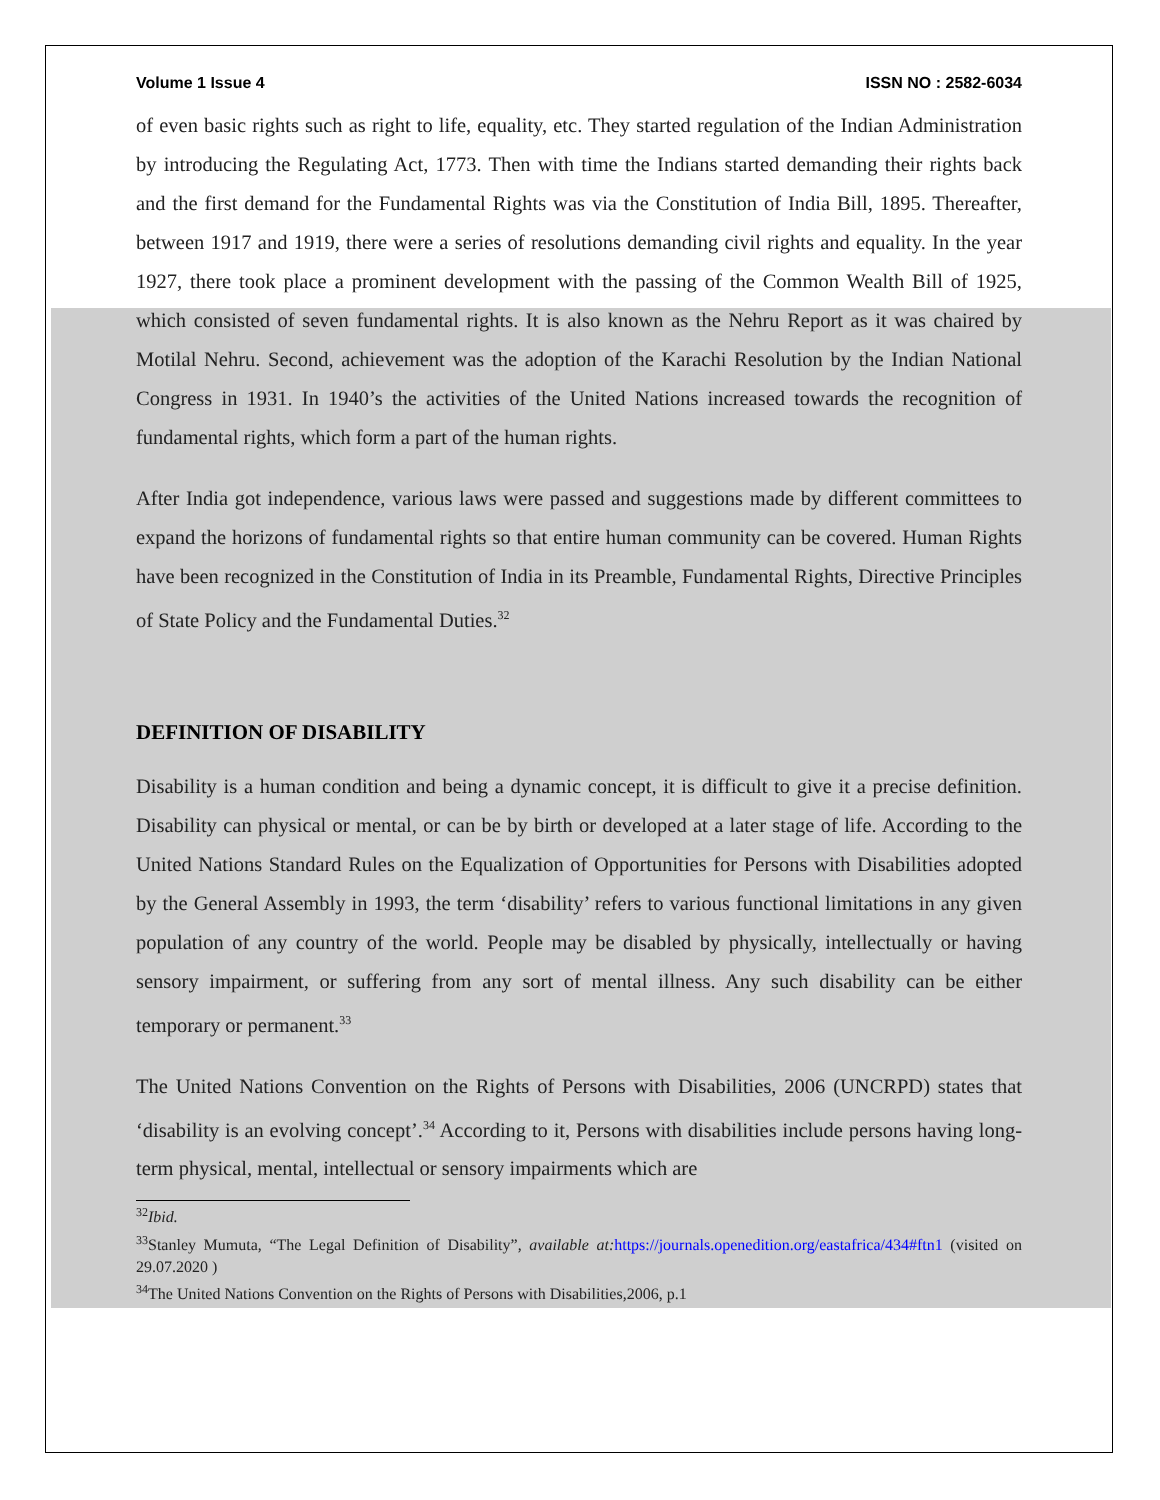Volume 1 Issue 4 ISSN NO : 2582-6034
of even basic rights such as right to life, equality, etc. They started regulation of the Indian Administration by introducing the Regulating Act, 1773. Then with time the Indians started demanding their rights back and the first demand for the Fundamental Rights was via the Constitution of India Bill, 1895. Thereafter, between 1917 and 1919, there were a series of resolutions demanding civil rights and equality. In the year 1927, there took place a prominent development with the passing of the Common Wealth Bill of 1925, which consisted of seven fundamental rights. It is also known as the Nehru Report as it was chaired by Motilal Nehru. Second, achievement was the adoption of the Karachi Resolution by the Indian National Congress in 1931. In 1940’s the activities of the United Nations increased towards the recognition of fundamental rights, which form a part of the human rights.
After India got independence, various laws were passed and suggestions made by different committees to expand the horizons of fundamental rights so that entire human community can be covered. Human Rights have been recognized in the Constitution of India in its Preamble, Fundamental Rights, Directive Principles of State Policy and the Fundamental Duties.<sup>32</sup>
DEFINITION OF DISABILITY
Disability is a human condition and being a dynamic concept, it is difficult to give it a precise definition. Disability can physical or mental, or can be by birth or developed at a later stage of life. According to the United Nations Standard Rules on the Equalization of Opportunities for Persons with Disabilities adopted by the General Assembly in 1993, the term ‘disability’ refers to various functional limitations in any given population of any country of the world. People may be disabled by physically, intellectually or having sensory impairment, or suffering from any sort of mental illness. Any such disability can be either temporary or permanent.<sup>33</sup>
The United Nations Convention on the Rights of Persons with Disabilities, 2006 (UNCRPD) states that ‘disability is an evolving concept’.<sup>34</sup> According to it, Persons with disabilities include persons having long-term physical, mental, intellectual or sensory impairments which are
<sup>32</sup> Ibid.
<sup>33</sup> Stanley Mumuta, “The Legal Definition of Disability”, available at: https://journals.openedition.org/eastafrica/434#ftn1 (visited on 29.07.2020 )
<sup>34</sup> The United Nations Convention on the Rights of Persons with Disabilities,2006, p.1